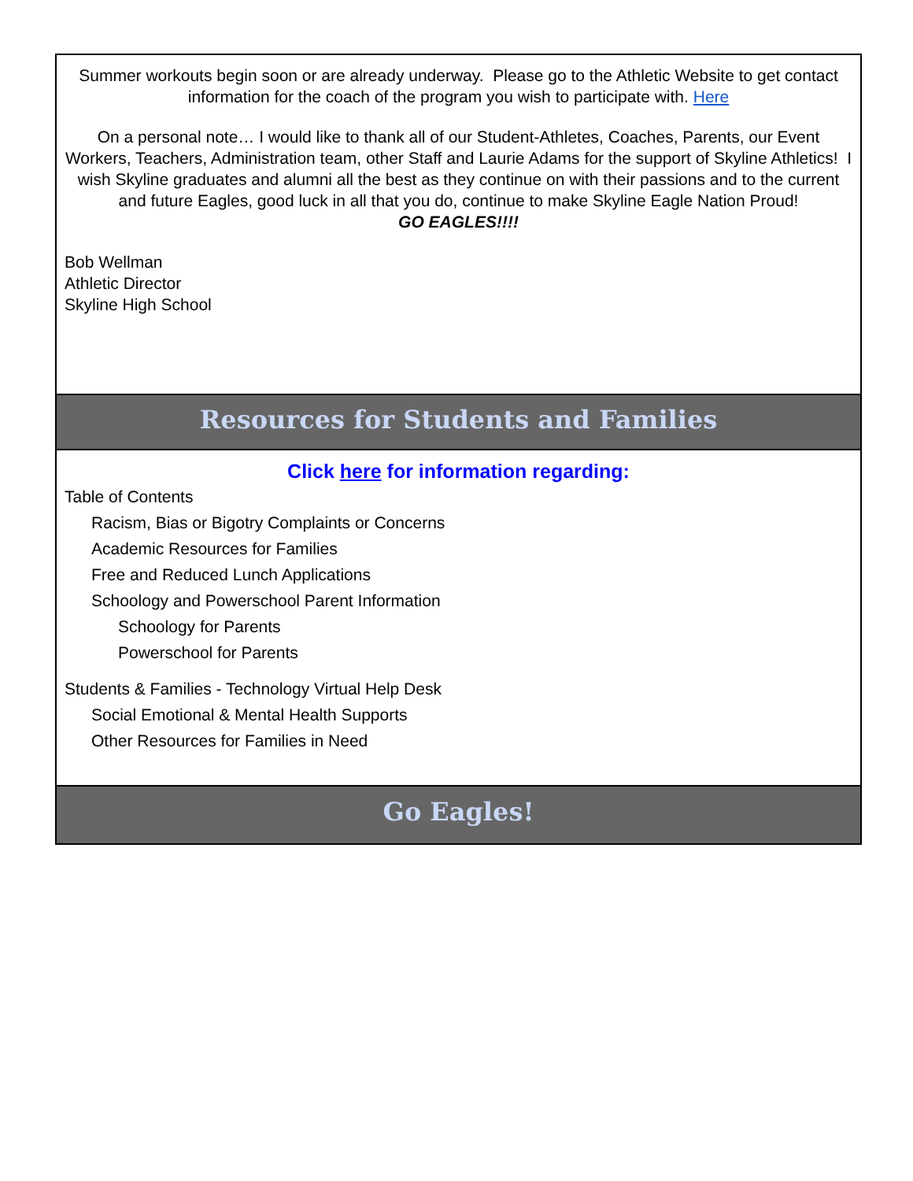Summer workouts begin soon or are already underway. Please go to the Athletic Website to get contact information for the coach of the program you wish to participate with. Here
On a personal note… I would like to thank all of our Student-Athletes, Coaches, Parents, our Event Workers, Teachers, Administration team, other Staff and Laurie Adams for the support of Skyline Athletics! I wish Skyline graduates and alumni all the best as they continue on with their passions and to the current and future Eagles, good luck in all that you do, continue to make Skyline Eagle Nation Proud!
GO EAGLES!!!!
Bob Wellman
Athletic Director
Skyline High School
Resources for Students and Families
Click here for information regarding:
Table of Contents
Racism, Bias or Bigotry Complaints or Concerns
Academic Resources for Families
Free and Reduced Lunch Applications
Schoology and Powerschool Parent Information
Schoology for Parents
Powerschool for Parents
Students & Families - Technology Virtual Help Desk
Social Emotional & Mental Health Supports
Other Resources for Families in Need
Go Eagles!